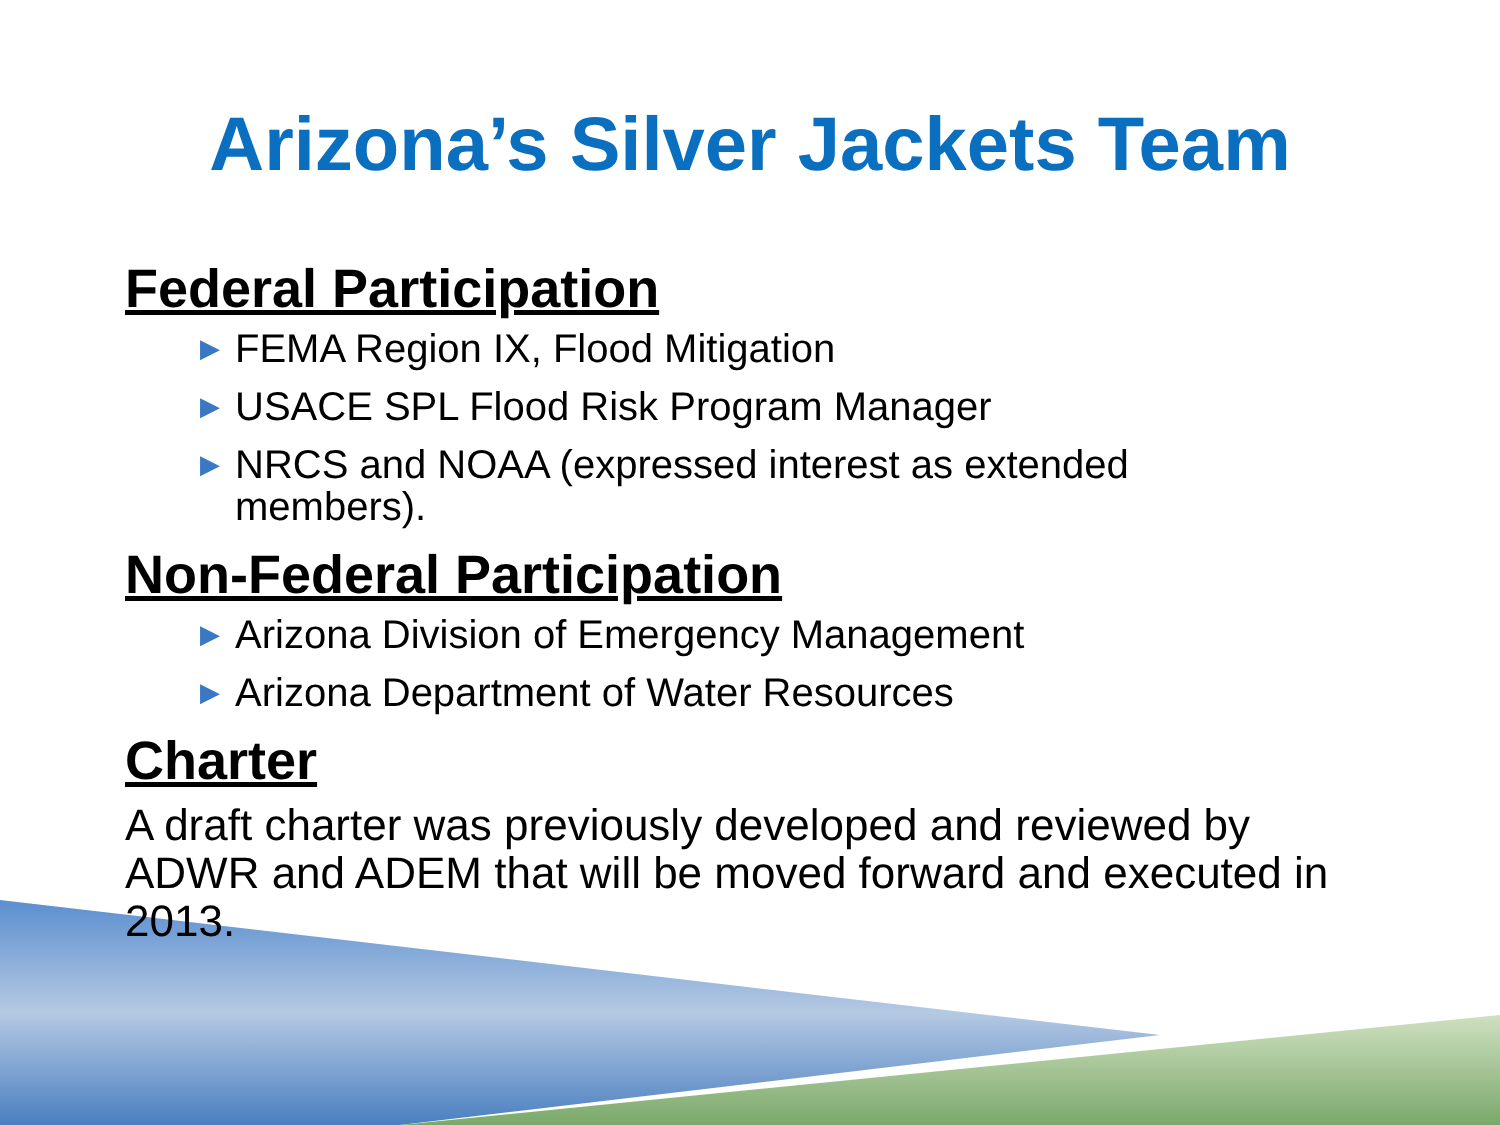Arizona’s Silver Jackets Team
Federal Participation
▶ FEMA Region IX, Flood Mitigation
▶ USACE SPL Flood Risk Program Manager
▶ NRCS and NOAA (expressed interest as extended members).
Non-Federal Participation
▶ Arizona Division of Emergency Management
▶ Arizona Department of Water Resources
Charter
A draft charter was previously developed and reviewed by ADWR and ADEM that will be moved forward and executed in 2013.